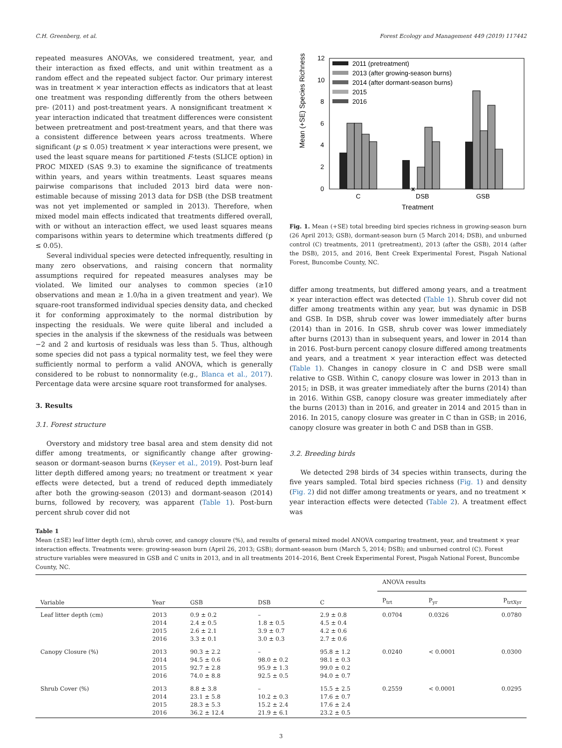C.H. Greenberg, et al. Forest Ecology and Management 449 (2019) 117442
repeated measures ANOVAs, we considered treatment, year, and their interaction as fixed effects, and unit within treatment as a random effect and the repeated subject factor. Our primary interest was in treatment × year interaction effects as indicators that at least one treatment was responding differently from the others between pre- (2011) and post-treatment years. A nonsignificant treatment × year interaction indicated that treatment differences were consistent between pretreatment and post-treatment years, and that there was a consistent difference between years across treatments. Where significant (p ≤ 0.05) treatment × year interactions were present, we used the least square means for partitioned F-tests (SLICE option) in PROC MIXED (SAS 9.3) to examine the significance of treatments within years, and years within treatments. Least squares means pairwise comparisons that included 2013 bird data were non-estimable because of missing 2013 data for DSB (the DSB treatment was not yet implemented or sampled in 2013). Therefore, when mixed model main effects indicated that treatments differed overall, with or without an interaction effect, we used least squares means comparisons within years to determine which treatments differed (p ≤ 0.05).
Several individual species were detected infrequently, resulting in many zero observations, and raising concern that normality assumptions required for repeated measures analyses may be violated. We limited our analyses to common species (≥10 observations and mean ≥ 1.0/ha in a given treatment and year). We square-root transformed individual species density data, and checked it for conforming approximately to the normal distribution by inspecting the residuals. We were quite liberal and included a species in the analysis if the skewness of the residuals was between −2 and 2 and kurtosis of residuals was less than 5. Thus, although some species did not pass a typical normality test, we feel they were sufficiently normal to perform a valid ANOVA, which is generally considered to be robust to nonnormality (e.g., Blanca et al., 2017). Percentage data were arcsine square root transformed for analyses.
3. Results
3.1. Forest structure
Overstory and midstory tree basal area and stem density did not differ among treatments, or significantly change after growing-season or dormant-season burns (Keyser et al., 2019). Post-burn leaf litter depth differed among years; no treatment or treatment × year effects were detected, but a trend of reduced depth immediately after both the growing-season (2013) and dormant-season (2014) burns, followed by recovery, was apparent (Table 1). Post-burn percent shrub cover did not
Mean (+SE) Species Richness
0
2
4
6
8
10
12
x
C
DSB
GSB
Treatment
2011 (pretreatment)
2013 (after growing-season burns)
2014 (after dormant-season burns)
2015
2016
Fig. 1. Mean (+SE) total breeding bird species richness in growing-season burn (26 April 2013; GSB), dormant-season burn (5 March 2014; DSB), and unburned control (C) treatments, 2011 (pretreatment), 2013 (after the GSB), 2014 (after the DSB), 2015, and 2016, Bent Creek Experimental Forest, Pisgah National Forest, Buncombe County, NC.
differ among treatments, but differed among years, and a treatment × year interaction effect was detected (Table 1). Shrub cover did not differ among treatments within any year, but was dynamic in DSB and GSB. In DSB, shrub cover was lower immediately after burns (2014) than in 2016. In GSB, shrub cover was lower immediately after burns (2013) than in subsequent years, and lower in 2014 than in 2016. Post-burn percent canopy closure differed among treatments and years, and a treatment × year interaction effect was detected (Table 1). Changes in canopy closure in C and DSB were small relative to GSB. Within C, canopy closure was lower in 2013 than in 2015; in DSB, it was greater immediately after the burns (2014) than in 2016. Within GSB, canopy closure was greater immediately after the burns (2013) than in 2016, and greater in 2014 and 2015 than in 2016. In 2015, canopy closure was greater in C than in GSB; in 2016, canopy closure was greater in both C and DSB than in GSB.
3.2. Breeding birds
We detected 298 birds of 34 species within transects, during the five years sampled. Total bird species richness (Fig. 1) and density (Fig. 2) did not differ among treatments or years, and no treatment × year interaction effects were detected (Table 2). A treatment effect was
Table 1
Mean (±SE) leaf litter depth (cm), shrub cover, and canopy closure (%), and results of general mixed model ANOVA comparing treatment, year, and treatment × year interaction effects. Treatments were: growing-season burn (April 26, 2013; GSB); dormant-season burn (March 5, 2014; DSB); and unburned control (C). Forest structure variables were measured in GSB and C units in 2013, and in all treatments 2014–2016, Bent Creek Experimental Forest, Pisgah National Forest, Buncombe County, NC.
| Variable | Year | GSB | DSB | C | ANOVA results | | |
| --- | --- | --- | --- | --- | --- | --- | --- |
| | | | | | P<sub>trt</sub> | P<sub>yr</sub> | P<sub>trtXyr</sub> |
| Leaf litter depth (cm) | 2013 2014 2015 2016 | 0.9 ± 0.2 2.4 ± 0.5 2.6 ± 2.1 3.3 ± 0.1 | – 1.8 ± 0.5 3.9 ± 0.7 3.0 ± 0.3 | 2.9 ± 0.8 4.5 ± 0.4 4.2 ± 0.6 2.7 ± 0.6 | 0.0704 | 0.0326 | 0.0780 |
| Canopy Closure (%) | 2013 2014 2015 2016 | 90.3 ± 2.2 94.5 ± 0.6 92.7 ± 2.8 74.0 ± 8.8 | – 98.0 ± 0.2 95.9 ± 1.3 92.5 ± 0.5 | 95.8 ± 1.2 98.1 ± 0.3 99.0 ± 0.2 94.0 ± 0.7 | 0.0240 | < 0.0001 | 0.0300 |
| Shrub Cover (%) | 2013 2014 2015 2016 | 8.8 ± 3.8 23.1 ± 5.8 28.3 ± 5.3 36.2 ± 12.4 | – 10.2 ± 0.3 15.2 ± 2.4 21.9 ± 6.1 | 15.5 ± 2.5 17.6 ± 0.7 17.6 ± 2.4 23.2 ± 0.5 | 0.2559 | < 0.0001 | 0.0295 |
3